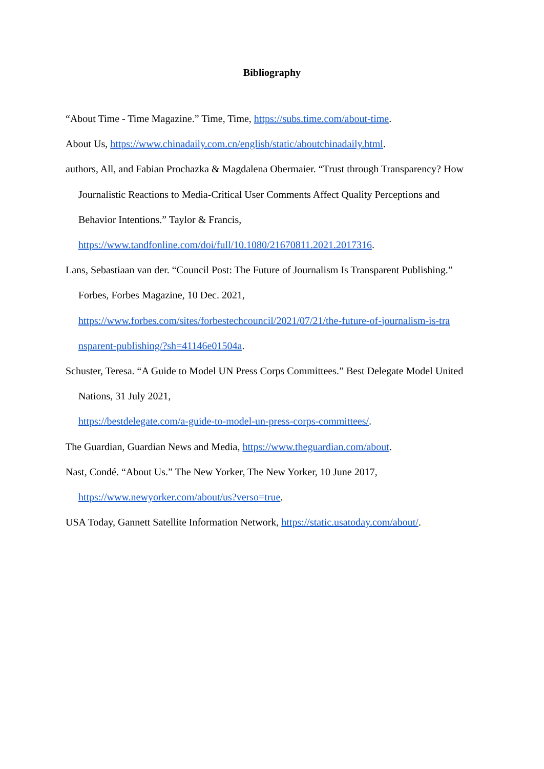Bibliography
“About Time - Time Magazine.” Time, Time, https://subs.time.com/about-time.
About Us, https://www.chinadaily.com.cn/english/static/aboutchinadaily.html.
authors, All, and Fabian Prochazka & Magdalena Obermaier. “Trust through Transparency? How Journalistic Reactions to Media-Critical User Comments Affect Quality Perceptions and Behavior Intentions.” Taylor & Francis,
https://www.tandfonline.com/doi/full/10.1080/21670811.2021.2017316.
Lans, Sebastiaan van der. “Council Post: The Future of Journalism Is Transparent Publishing.” Forbes, Forbes Magazine, 10 Dec. 2021,
https://www.forbes.com/sites/forbestechcouncil/2021/07/21/the-future-of-journalism-is-tra nsparent-publishing/?sh=41146e01504a.
Schuster, Teresa. “A Guide to Model UN Press Corps Committees.” Best Delegate Model United Nations, 31 July 2021,
https://bestdelegate.com/a-guide-to-model-un-press-corps-committees/.
The Guardian, Guardian News and Media, https://www.theguardian.com/about.
Nast, Condé. “About Us.” The New Yorker, The New Yorker, 10 June 2017,
https://www.newyorker.com/about/us?verso=true.
USA Today, Gannett Satellite Information Network, https://static.usatoday.com/about/.